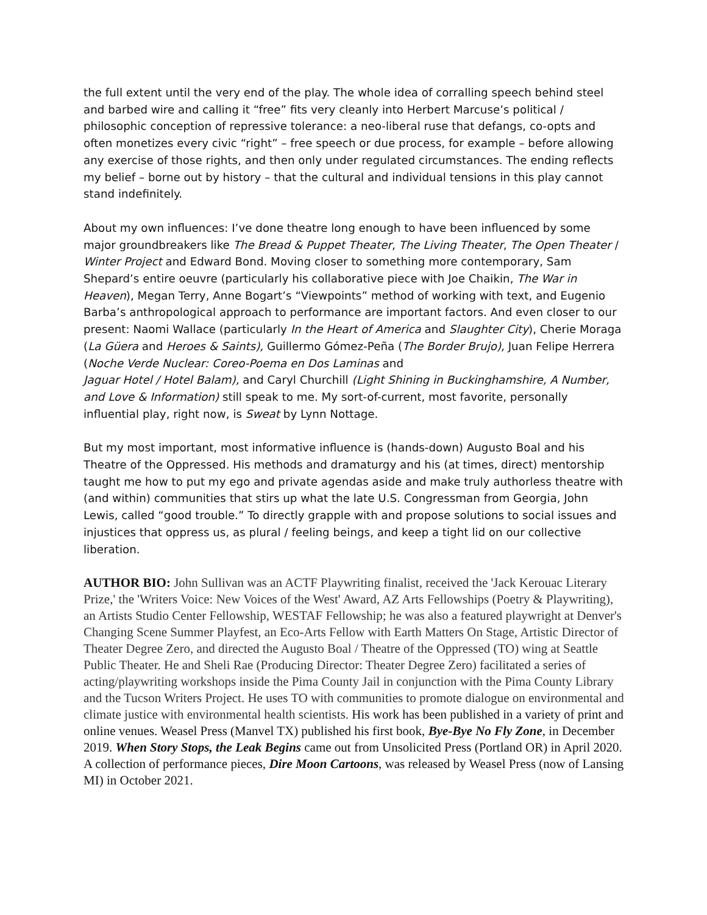the full extent until the very end of the play. The whole idea of corralling speech behind steel and barbed wire and calling it “free” fits very cleanly into Herbert Marcuse’s political / philosophic conception of repressive tolerance: a neo-liberal ruse that defangs, co-opts and often monetizes every civic “right” – free speech or due process, for example – before allowing any exercise of those rights, and then only under regulated circumstances. The ending reflects my belief – borne out by history – that the cultural and individual tensions in this play cannot stand indefinitely.
About my own influences: I’ve done theatre long enough to have been influenced by some major groundbreakers like The Bread & Puppet Theater, The Living Theater, The Open Theater / Winter Project and Edward Bond. Moving closer to something more contemporary, Sam Shepard’s entire oeuvre (particularly his collaborative piece with Joe Chaikin, The War in Heaven), Megan Terry, Anne Bogart’s “Viewpoints” method of working with text, and Eugenio Barba’s anthropological approach to performance are important factors. And even closer to our present: Naomi Wallace (particularly In the Heart of America and Slaughter City), Cherie Moraga (La Güera and Heroes & Saints), Guillermo Gómez-Peña (The Border Brujo), Juan Felipe Herrera (Noche Verde Nuclear: Coreo-Poema en Dos Laminas and
Jaguar Hotel / Hotel Balam), and Caryl Churchill (Light Shining in Buckinghamshire, A Number, and Love & Information) still speak to me. My sort-of-current, most favorite, personally influential play, right now, is Sweat by Lynn Nottage.
But my most important, most informative influence is (hands-down) Augusto Boal and his Theatre of the Oppressed. His methods and dramaturgy and his (at times, direct) mentorship taught me how to put my ego and private agendas aside and make truly authorless theatre with (and within) communities that stirs up what the late U.S. Congressman from Georgia, John Lewis, called “good trouble.” To directly grapple with and propose solutions to social issues and injustices that oppress us, as plural / feeling beings, and keep a tight lid on our collective liberation.
AUTHOR BIO: John Sullivan was an ACTF Playwriting finalist, received the 'Jack Kerouac Literary Prize,' the 'Writers Voice: New Voices of the West' Award, AZ Arts Fellowships (Poetry & Playwriting), an Artists Studio Center Fellowship, WESTAF Fellowship; he was also a featured playwright at Denver's Changing Scene Summer Playfest, an Eco-Arts Fellow with Earth Matters On Stage, Artistic Director of Theater Degree Zero, and directed the Augusto Boal / Theatre of the Oppressed (TO) wing at Seattle Public Theater. He and Sheli Rae (Producing Director: Theater Degree Zero) facilitated a series of acting/playwriting workshops inside the Pima County Jail in conjunction with the Pima County Library and the Tucson Writers Project. He uses TO with communities to promote dialogue on environmental and climate justice with environmental health scientists. His work has been published in a variety of print and online venues. Weasel Press (Manvel TX) published his first book, Bye-Bye No Fly Zone, in December 2019. When Story Stops, the Leak Begins came out from Unsolicited Press (Portland OR) in April 2020. A collection of performance pieces, Dire Moon Cartoons, was released by Weasel Press (now of Lansing MI) in October 2021.